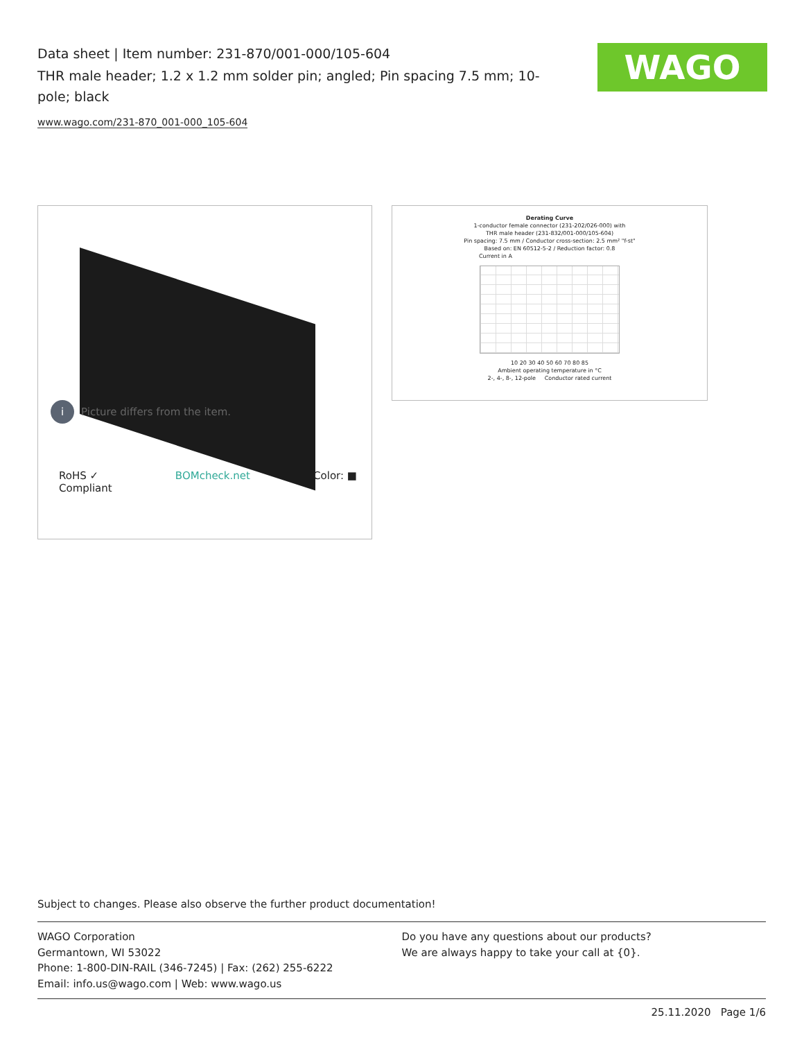Data sheet | Item number: 231-870/001-000/105-604
THR male header; 1.2 x 1.2 mm solder pin; angled; Pin spacing 7.5 mm; 10-pole; black
www.wago.com/231-870_001-000_105-604
WAGO
i Picture differs from the item.
RoHS ✓
Compliant
BOMcheck.net Color: ■
Derating Curve
1-conductor female connector (231-202/026-000) with
THR male header (231-832/001-000/105-604)
Pin spacing: 7.5 mm / Conductor cross-section: 2.5 mm² "f-st"
Based on: EN 60512-5-2 / Reduction factor: 0.8
Current in A
10 20 30 40 50 60 70 80 85
Ambient operating temperature in °C
2-, 4-, 8-, 12-pole Conductor rated current
Subject to changes. Please also observe the further product documentation!
WAGO Corporation
Germantown, WI 53022
Phone: 1-800-DIN-RAIL (346-7245) | Fax: (262) 255-6222
Email: info.us@wago.com | Web: www.wago.us
Do you have any questions about our products?
We are always happy to take your call at {0}.
25.11.2020 Page 1/6